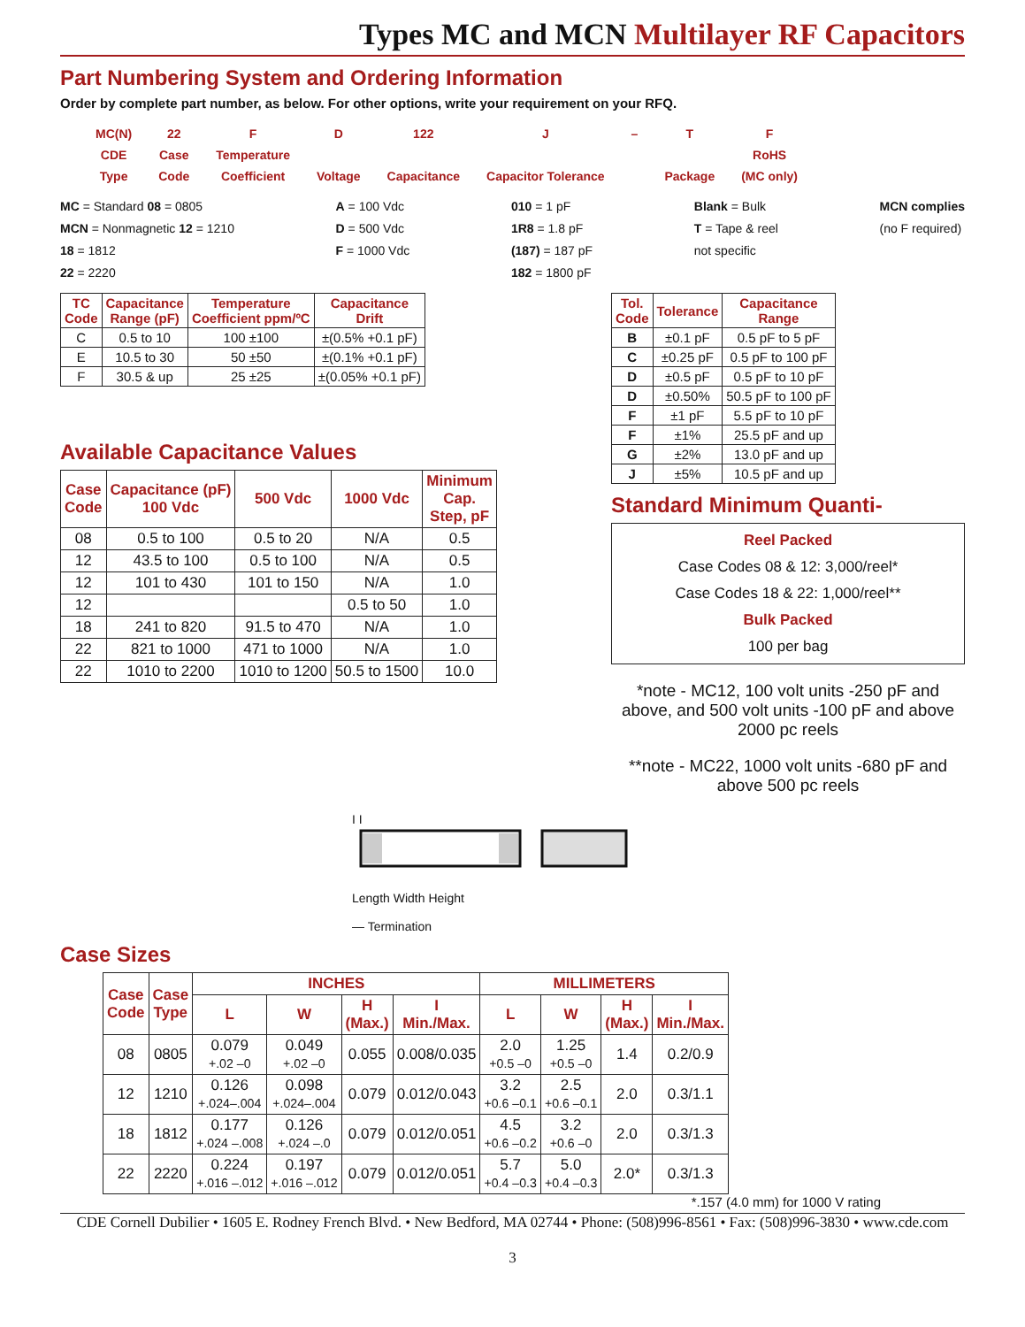Types MC and MCN Multilayer RF Capacitors
Part Numbering System and Ordering Information
Order by complete part number, as below. For other options, write your requirement on your RFQ.
MC(N)
CDE
Type
22
Case
Code
F
Temperature
Coefficient
D
Voltage
122
Capacitance
J
Capacitor Tolerance
– T
Package
F
RoHS
(MC only)
MC = Standard 08 = 0805
MCN = Nonmagnetic 12 = 1210
18 = 1812
22 = 2220
A = 100 Vdc
D = 500 Vdc
F = 1000 Vdc
010 = 1 pF
1R8 = 1.8 pF
(187) = 187 pF
182 = 1800 pF
Blank = Bulk
T = Tape & reel
not specific
MCN complies
(no F required)
| TC Code | Capacitance Range (pF) | Temperature Coefficient ppm/ºC | Capacitance Drift |
| --- | --- | --- | --- |
| C | 0.5 to 10 | 100 ±100 | ±(0.5% +0.1 pF) |
| E | 10.5 to 30 | 50 ±50 | ±(0.1% +0.1 pF) |
| F | 30.5 & up | 25 ±25 | ±(0.05% +0.1 pF) |
Available Capacitance Values
| Case Code | Capacitance (pF) 100 Vdc | 500 Vdc | 1000 Vdc | Minimum Cap. Step, pF |
| --- | --- | --- | --- | --- |
| 08 | 0.5 to 100 | 0.5 to 20 | N/A | 0.5 |
| 12 | 43.5 to 100 | 0.5 to 100 | N/A | 0.5 |
| 12 | 101 to 430 | 101 to 150 | N/A | 1.0 |
| 12 | | | 0.5 to 50 | 1.0 |
| 18 | 241 to 820 | 91.5 to 470 | N/A | 1.0 |
| 22 | 821 to 1000 | 471 to 1000 | N/A | 1.0 |
| 22 | 1010 to 2200 | 1010 to 1200 | 50.5 to 1500 | 10.0 |
| Tol. Code | Tolerance | Capacitance Range |
| --- | --- | --- |
| B | ±0.1 pF | 0.5 pF to 5 pF |
| C | ±0.25 pF | 0.5 pF to 100 pF |
| D | ±0.5 pF | 0.5 pF to 10 pF |
| D | ±0.50% | 50.5 pF to 100 pF |
| F | ±1 pF | 5.5 pF to 10 pF |
| F | ±1% | 25.5 pF and up |
| G | ±2% | 13.0 pF and up |
| J | ±5% | 10.5 pF and up |
Standard Minimum Quanti-
Reel Packed
Case Codes 08 & 12: 3,000/reel*
Case Codes 18 & 22: 1,000/reel**
Bulk Packed
100 per bag
*note - MC12, 100 volt units -250 pF and above, and 500 volt units -100 pF and above 2000 pc reels
**note - MC22, 1000 volt units -680 pF and above 500 pc reels
I I
Length Width Height
— Termination
Case Sizes
| Case Code | Case Type | INCHES | | | | MILLIMETERS | | | |
| --- | --- | --- | --- | --- | --- | --- | --- | --- | --- |
| | | L | W | H (Max.) | I Min./Max. | L | W | H (Max.) | I Min./Max. |
| 08 | 0805 | 0.079 +.02 –0 | 0.049 +.02 –0 | 0.055 | 0.008/0.035 | 2.0 +0.5 –0 | 1.25 +0.5 –0 | 1.4 | 0.2/0.9 |
| 12 | 1210 | 0.126 +.024–.004 | 0.098 +.024–.004 | 0.079 | 0.012/0.043 | 3.2 +0.6 –0.1 | 2.5 +0.6 –0.1 | 2.0 | 0.3/1.1 |
| 18 | 1812 | 0.177 +.024 –.008 | 0.126 +.024 –.0 | 0.079 | 0.012/0.051 | 4.5 +0.6 –0.2 | 3.2 +0.6 –0 | 2.0 | 0.3/1.3 |
| 22 | 2220 | 0.224 +.016 –.012 | 0.197 +.016 –.012 | 0.079 | 0.012/0.051 | 5.7 +0.4 –0.3 | 5.0 +0.4 –0.3 | 2.0* | 0.3/1.3 |
*.157 (4.0 mm) for 1000 V rating
CDE Cornell Dubilier • 1605 E. Rodney French Blvd. • New Bedford, MA 02744 • Phone: (508)996-8561 • Fax: (508)996-3830 • www.cde.com
3